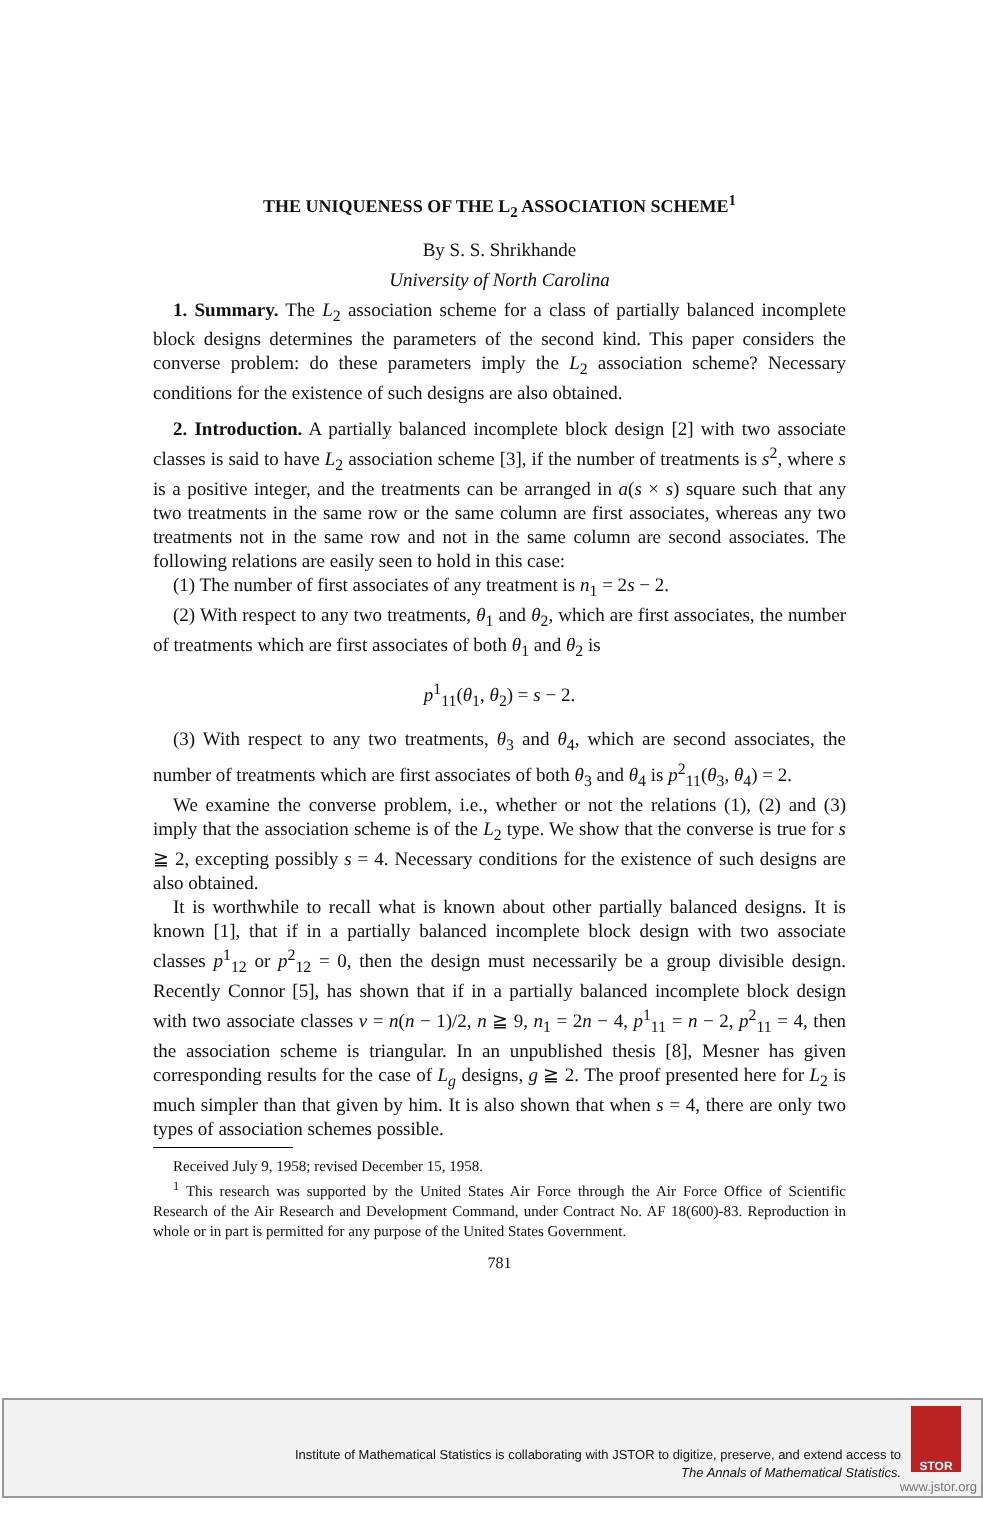THE UNIQUENESS OF THE L<sub>2</sub> ASSOCIATION SCHEME<sup>1</sup>
By S. S. Shrikhande
University of North Carolina
1. Summary. The L<sub>2</sub> association scheme for a class of partially balanced incomplete block designs determines the parameters of the second kind. This paper considers the converse problem: do these parameters imply the L<sub>2</sub> association scheme? Necessary conditions for the existence of such designs are also obtained.
2. Introduction. A partially balanced incomplete block design [2] with two associate classes is said to have L<sub>2</sub> association scheme [3], if the number of treatments is s<sup>2</sup>, where s is a positive integer, and the treatments can be arranged in a(s × s) square such that any two treatments in the same row or the same column are first associates, whereas any two treatments not in the same row and not in the same column are second associates. The following relations are easily seen to hold in this case:
(1) The number of first associates of any treatment is n<sub>1</sub> = 2s − 2.
(2) With respect to any two treatments, θ<sub>1</sub> and θ<sub>2</sub>, which are first associates, the number of treatments which are first associates of both θ<sub>1</sub> and θ<sub>2</sub> is
p<sup>1</sup><sub>11</sub>(θ<sub>1</sub>, θ<sub>2</sub>) = s − 2.
(3) With respect to any two treatments, θ<sub>3</sub> and θ<sub>4</sub>, which are second associates, the number of treatments which are first associates of both θ<sub>3</sub> and θ<sub>4</sub> is p<sup>2</sup><sub>11</sub>(θ<sub>3</sub>, θ<sub>4</sub>) = 2.
We examine the converse problem, i.e., whether or not the relations (1), (2) and (3) imply that the association scheme is of the L<sub>2</sub> type. We show that the converse is true for s ≧ 2, excepting possibly s = 4. Necessary conditions for the existence of such designs are also obtained.
It is worthwhile to recall what is known about other partially balanced designs. It is known [1], that if in a partially balanced incomplete block design with two associate classes p<sup>1</sup><sub>12</sub> or p<sup>2</sup><sub>12</sub> = 0, then the design must necessarily be a group divisible design. Recently Connor [5], has shown that if in a partially balanced incomplete block design with two associate classes v = n(n − 1)/2, n ≧ 9, n<sub>1</sub> = 2n − 4, p<sup>1</sup><sub>11</sub> = n − 2, p<sup>2</sup><sub>11</sub> = 4, then the association scheme is triangular. In an unpublished thesis [8], Mesner has given corresponding results for the case of L<sub>g</sub> designs, g ≧ 2. The proof presented here for L<sub>2</sub> is much simpler than that given by him. It is also shown that when s = 4, there are only two types of association schemes possible.
Received July 9, 1958; revised December 15, 1958.
<sup>1</sup> This research was supported by the United States Air Force through the Air Force Office of Scientific Research of the Air Research and Development Command, under Contract No. AF 18(600)-83. Reproduction in whole or in part is permitted for any purpose of the United States Government.
781
Institute of Mathematical Statistics is collaborating with JSTOR to digitize, preserve, and extend access to
The Annals of Mathematical Statistics.
STOR
www.jstor.org